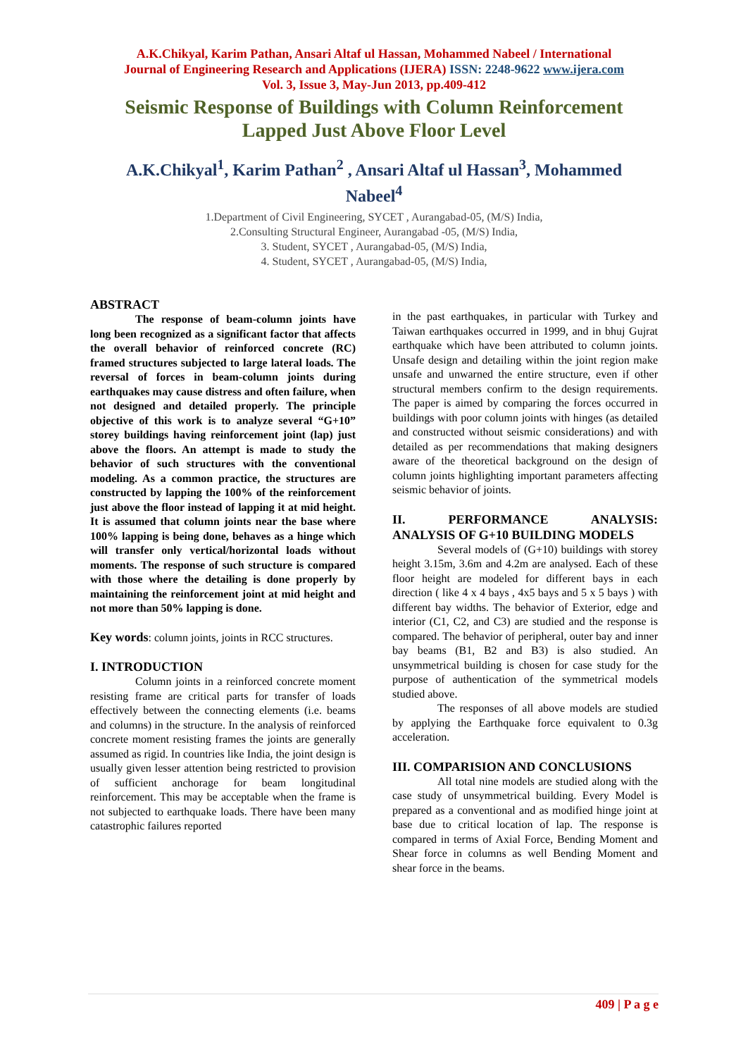A.K.Chikyal, Karim Pathan, Ansari Altaf ul Hassan, Mohammed Nabeel / International
Journal of Engineering Research and Applications (IJERA) ISSN: 2248-9622 www.ijera.com
Vol. 3, Issue 3, May-Jun 2013, pp.409-412
Seismic Response of Buildings with Column Reinforcement
Lapped Just Above Floor Level
A.K.Chikyal<sup>1</sup>, Karim Pathan<sup>2</sup> , Ansari Altaf ul Hassan<sup>3</sup>, Mohammed
Nabeel<sup>4</sup>
1.Department of Civil Engineering, SYCET , Aurangabad-05, (M/S) India,
2.Consulting Structural Engineer, Aurangabad -05, (M/S) India,
3. Student, SYCET , Aurangabad-05, (M/S) India,
4. Student, SYCET , Aurangabad-05, (M/S) India,
ABSTRACT
The response of beam-column joints have long been recognized as a significant factor that affects the overall behavior of reinforced concrete (RC) framed structures subjected to large lateral loads. The reversal of forces in beam-column joints during earthquakes may cause distress and often failure, when not designed and detailed properly. The principle objective of this work is to analyze several “G+10” storey buildings having reinforcement joint (lap) just above the floors. An attempt is made to study the behavior of such structures with the conventional modeling. As a common practice, the structures are constructed by lapping the 100% of the reinforcement just above the floor instead of lapping it at mid height. It is assumed that column joints near the base where 100% lapping is being done, behaves as a hinge which will transfer only vertical/horizontal loads without moments. The response of such structure is compared with those where the detailing is done properly by maintaining the reinforcement joint at mid height and not more than 50% lapping is done.
Key words: column joints, joints in RCC structures.
I. INTRODUCTION
Column joints in a reinforced concrete moment resisting frame are critical parts for transfer of loads effectively between the connecting elements (i.e. beams and columns) in the structure. In the analysis of reinforced concrete moment resisting frames the joints are generally assumed as rigid. In countries like India, the joint design is usually given lesser attention being restricted to provision of sufficient anchorage for beam longitudinal reinforcement. This may be acceptable when the frame is not subjected to earthquake loads. There have been many catastrophic failures reported
in the past earthquakes, in particular with Turkey and Taiwan earthquakes occurred in 1999, and in bhuj Gujrat earthquake which have been attributed to column joints. Unsafe design and detailing within the joint region make unsafe and unwarned the entire structure, even if other structural members confirm to the design requirements. The paper is aimed by comparing the forces occurred in buildings with poor column joints with hinges (as detailed and constructed without seismic considerations) and with detailed as per recommendations that making designers aware of the theoretical background on the design of column joints highlighting important parameters affecting seismic behavior of joints.
II. PERFORMANCE ANALYSIS:
ANALYSIS OF G+10 BUILDING MODELS
Several models of (G+10) buildings with storey height 3.15m, 3.6m and 4.2m are analysed. Each of these floor height are modeled for different bays in each direction ( like 4 x 4 bays , 4x5 bays and 5 x 5 bays ) with different bay widths. The behavior of Exterior, edge and interior (C1, C2, and C3) are studied and the response is compared. The behavior of peripheral, outer bay and inner bay beams (B1, B2 and B3) is also studied. An unsymmetrical building is chosen for case study for the purpose of authentication of the symmetrical models studied above.
The responses of all above models are studied by applying the Earthquake force equivalent to 0.3g acceleration.
III. COMPARISION AND CONCLUSIONS
All total nine models are studied along with the case study of unsymmetrical building. Every Model is prepared as a conventional and as modified hinge joint at base due to critical location of lap. The response is compared in terms of Axial Force, Bending Moment and Shear force in columns as well Bending Moment and shear force in the beams.
409 | P a g e